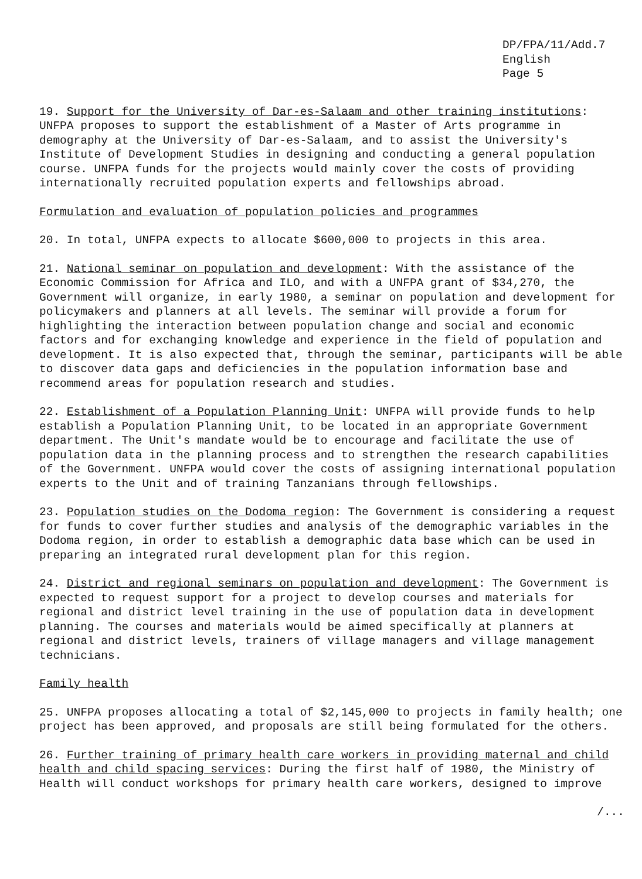DP/FPA/11/Add.7
English
Page 5
19. Support for the University of Dar-es-Salaam and other training institutions: UNFPA proposes to support the establishment of a Master of Arts programme in demography at the University of Dar-es-Salaam, and to assist the University's Institute of Development Studies in designing and conducting a general population course. UNFPA funds for the projects would mainly cover the costs of providing internationally recruited population experts and fellowships abroad.
Formulation and evaluation of population policies and programmes
20. In total, UNFPA expects to allocate $600,000 to projects in this area.
21. National seminar on population and development: With the assistance of the Economic Commission for Africa and ILO, and with a UNFPA grant of $34,270, the Government will organize, in early 1980, a seminar on population and development for policymakers and planners at all levels. The seminar will provide a forum for highlighting the interaction between population change and social and economic factors and for exchanging knowledge and experience in the field of population and development. It is also expected that, through the seminar, participants will be able to discover data gaps and deficiencies in the population information base and recommend areas for population research and studies.
22. Establishment of a Population Planning Unit: UNFPA will provide funds to help establish a Population Planning Unit, to be located in an appropriate Government department. The Unit's mandate would be to encourage and facilitate the use of population data in the planning process and to strengthen the research capabilities of the Government. UNFPA would cover the costs of assigning international population experts to the Unit and of training Tanzanians through fellowships.
23. Population studies on the Dodoma region: The Government is considering a request for funds to cover further studies and analysis of the demographic variables in the Dodoma region, in order to establish a demographic data base which can be used in preparing an integrated rural development plan for this region.
24. District and regional seminars on population and development: The Government is expected to request support for a project to develop courses and materials for regional and district level training in the use of population data in development planning. The courses and materials would be aimed specifically at planners at regional and district levels, trainers of village managers and village management technicians.
Family health
25. UNFPA proposes allocating a total of $2,145,000 to projects in family health; one project has been approved, and proposals are still being formulated for the others.
26. Further training of primary health care workers in providing maternal and child health and child spacing services: During the first half of 1980, the Ministry of Health will conduct workshops for primary health care workers, designed to improve
/...